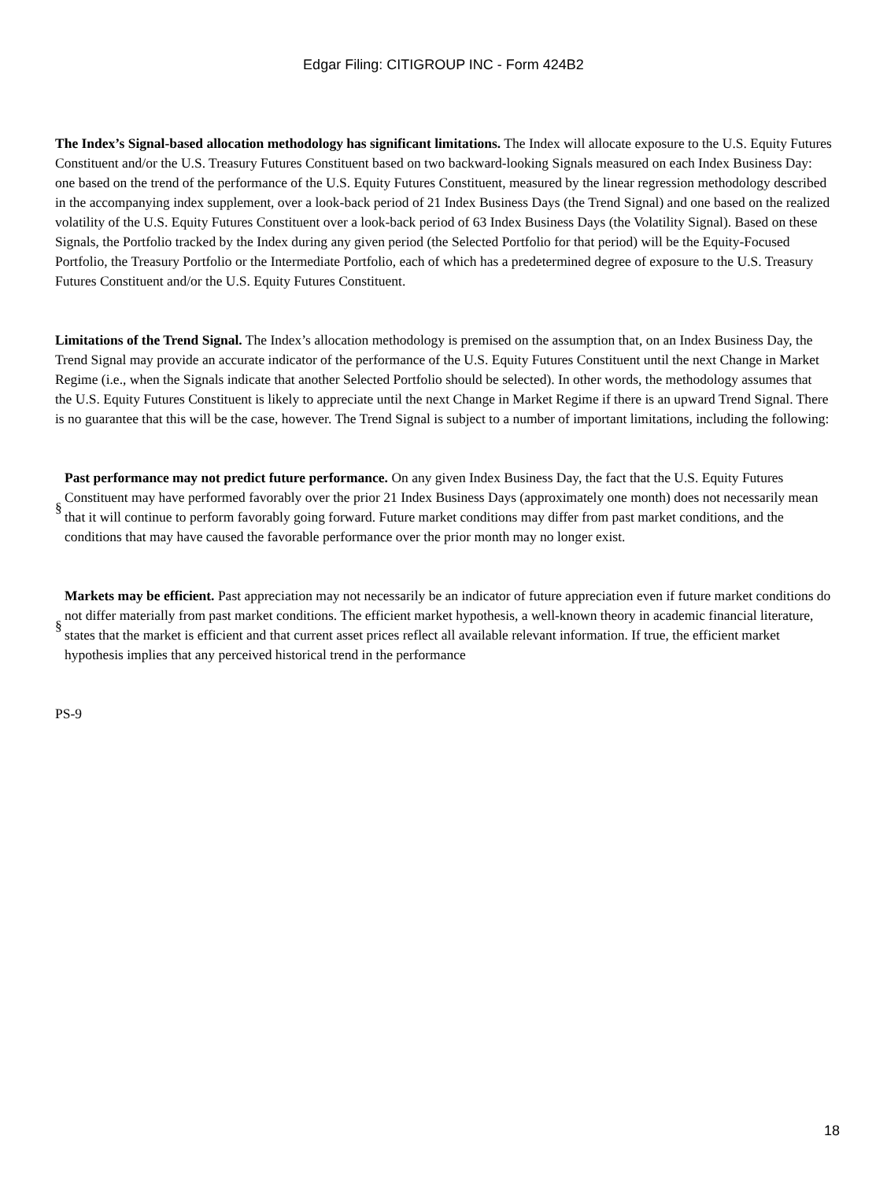Edgar Filing: CITIGROUP INC - Form 424B2
The Index’s Signal-based allocation methodology has significant limitations. The Index will allocate exposure to the U.S. Equity Futures Constituent and/or the U.S. Treasury Futures Constituent based on two backward-looking Signals measured on each Index Business Day: one based on the trend of the performance of the U.S. Equity Futures Constituent, measured by the linear regression methodology described in the accompanying index supplement, over a look-back period of 21 Index Business Days (the Trend Signal) and one based on the realized volatility of the U.S. Equity Futures Constituent over a look-back period of 63 Index Business Days (the Volatility Signal). Based on these Signals, the Portfolio tracked by the Index during any given period (the Selected Portfolio for that period) will be the Equity-Focused Portfolio, the Treasury Portfolio or the Intermediate Portfolio, each of which has a predetermined degree of exposure to the U.S. Treasury Futures Constituent and/or the U.S. Equity Futures Constituent.
Limitations of the Trend Signal. The Index’s allocation methodology is premised on the assumption that, on an Index Business Day, the Trend Signal may provide an accurate indicator of the performance of the U.S. Equity Futures Constituent until the next Change in Market Regime (i.e., when the Signals indicate that another Selected Portfolio should be selected). In other words, the methodology assumes that the U.S. Equity Futures Constituent is likely to appreciate until the next Change in Market Regime if there is an upward Trend Signal. There is no guarantee that this will be the case, however. The Trend Signal is subject to a number of important limitations, including the following:
§ Past performance may not predict future performance. On any given Index Business Day, the fact that the U.S. Equity Futures Constituent may have performed favorably over the prior 21 Index Business Days (approximately one month) does not necessarily mean that it will continue to perform favorably going forward. Future market conditions may differ from past market conditions, and the conditions that may have caused the favorable performance over the prior month may no longer exist.
§ Markets may be efficient. Past appreciation may not necessarily be an indicator of future appreciation even if future market conditions do not differ materially from past market conditions. The efficient market hypothesis, a well-known theory in academic financial literature, states that the market is efficient and that current asset prices reflect all available relevant information. If true, the efficient market hypothesis implies that any perceived historical trend in the performance
PS-9
18